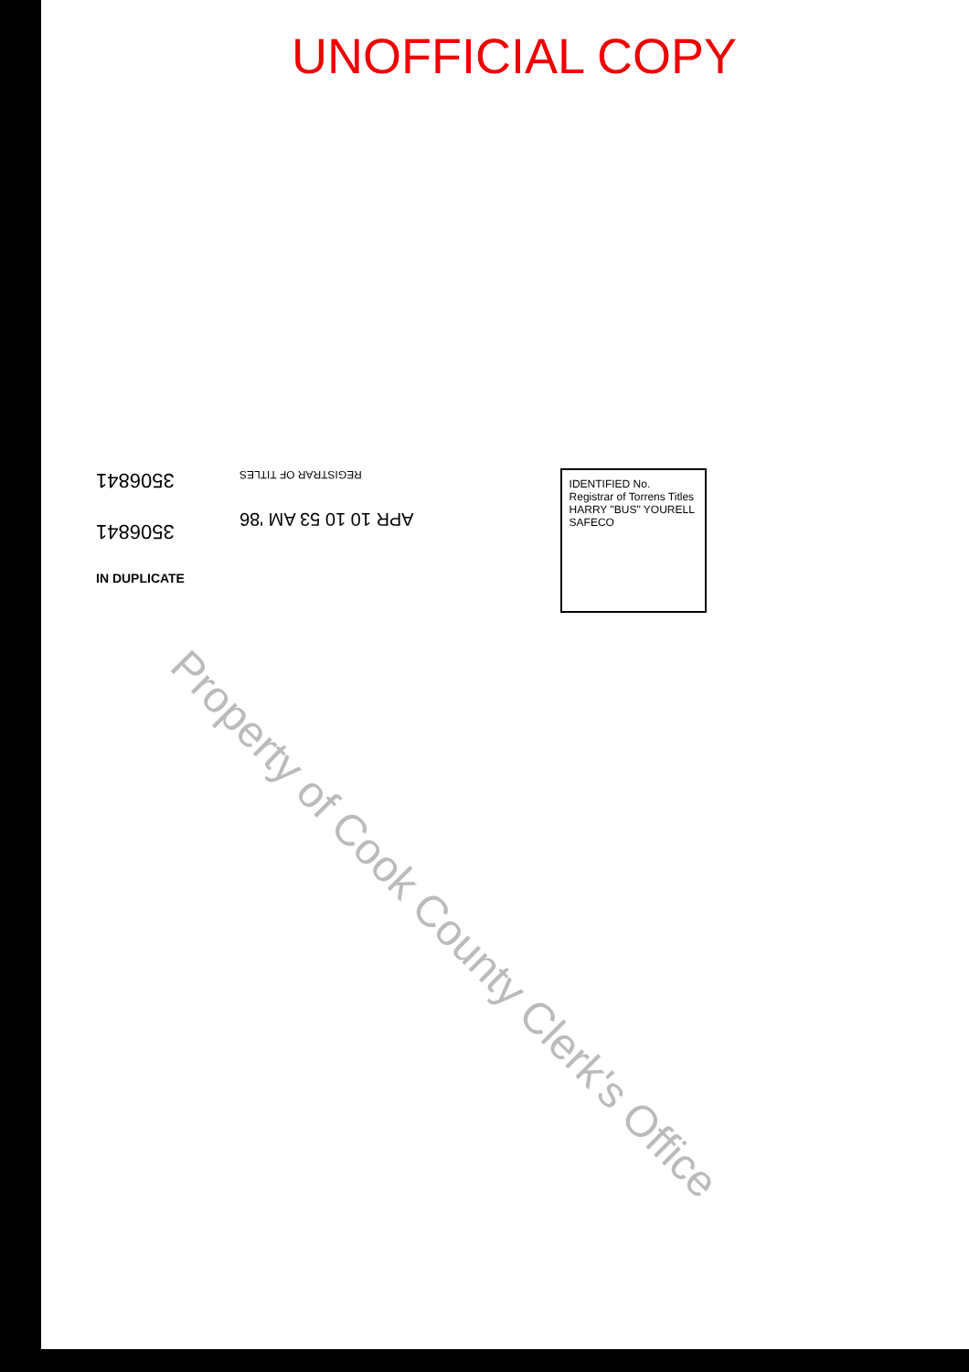UNOFFICIAL COPY
3506841
3506841
IN DUPLICATE
REGISTRAR OF TITLES
APR 10 10 53 AM '86
IDENTIFIED No.
Registrar of Torrens Titles HARRY "BUS" YOURELL SAFECO
Property of Cook County Clerk's Office